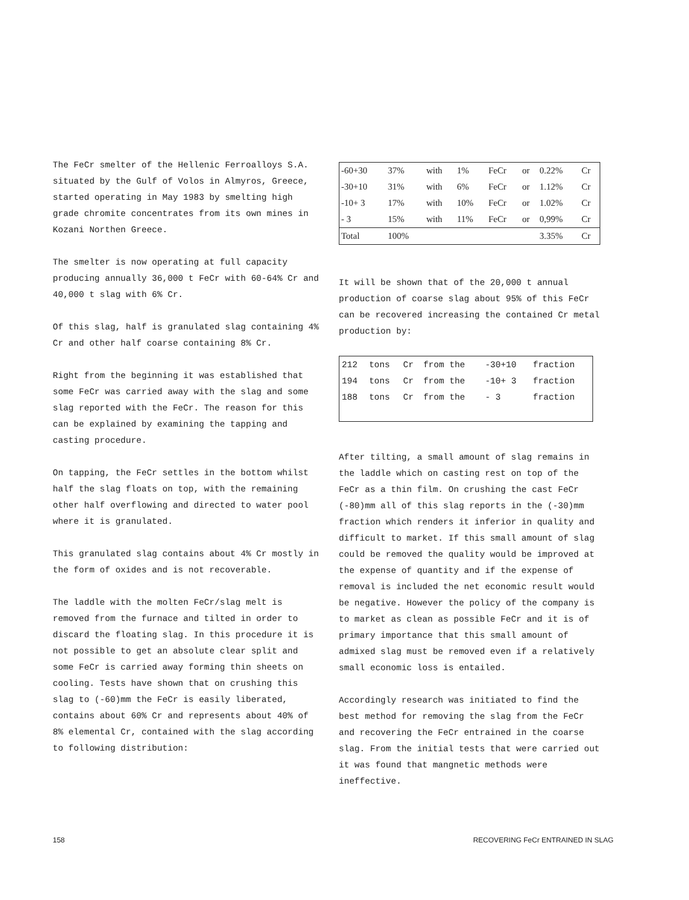The FeCr smelter of the Hellenic Ferroalloys S.A. situated by the Gulf of Volos in Almyros, Greece, started operating in May 1983 by smelting high grade chromite concentrates from its own mines in Kozani Northen Greece.
The smelter is now operating at full capacity producing annually 36,000 t FeCr with 60-64% Cr and 40,000 t slag with 6% Cr.
Of this slag, half is granulated slag containing 4% Cr and other half coarse containing 8% Cr.
Right from the beginning it was established that some FeCr was carried away with the slag and some slag reported with the FeCr. The reason for this can be explained by examining the tapping and casting procedure.
On tapping, the FeCr settles in the bottom whilst half the slag floats on top, with the remaining other half overflowing and directed to water pool where it is granulated.
This granulated slag contains about 4% Cr mostly in the form of oxides and is not recoverable.
The laddle with the molten FeCr/slag melt is removed from the furnace and tilted in order to discard the floating slag. In this procedure it is not possible to get an absolute clear split and some FeCr is carried away forming thin sheets on cooling. Tests have shown that on crushing this slag to (-60)mm the FeCr is easily liberated, contains about 60% Cr and represents about 40% of 8% elemental Cr, contained with the slag according to following distribution:
| -60+30 | 37% | with | 1% | FeCr | or | 0.22% | Cr |
| -30+10 | 31% | with | 6% | FeCr | or | 1.12% | Cr |
| -10+ 3 | 17% | with | 10% | FeCr | or | 1.02% | Cr |
| - 3 | 15% | with | 11% | FeCr | or | 0,99% | Cr |
| Total | 100% | | | | | 3.35% | Cr |
It will be shown that of the 20,000 t annual production of coarse slag about 95% of this FeCr can be recovered increasing the contained Cr metal production by:
| 212 | tons | Cr | from the | -30+10 | fraction |
| 194 | tons | Cr | from the | -10+ 3 | fraction |
| 188 | tons | Cr | from the | - 3 | fraction |
After tilting, a small amount of slag remains in the laddle which on casting rest on top of the FeCr as a thin film. On crushing the cast FeCr (-80)mm all of this slag reports in the (-30)mm fraction which renders it inferior in quality and difficult to market. If this small amount of slag could be removed the quality would be improved at the expense of quantity and if the expense of removal is included the net economic result would be negative. However the policy of the company is to market as clean as possible FeCr and it is of primary importance that this small amount of admixed slag must be removed even if a relatively small economic loss is entailed.
Accordingly research was initiated to find the best method for removing the slag from the FeCr and recovering the FeCr entrained in the coarse slag. From the initial tests that were carried out it was found that mangnetic methods were ineffective.
158 RECOVERING FeCr ENTRAINED IN SLAG